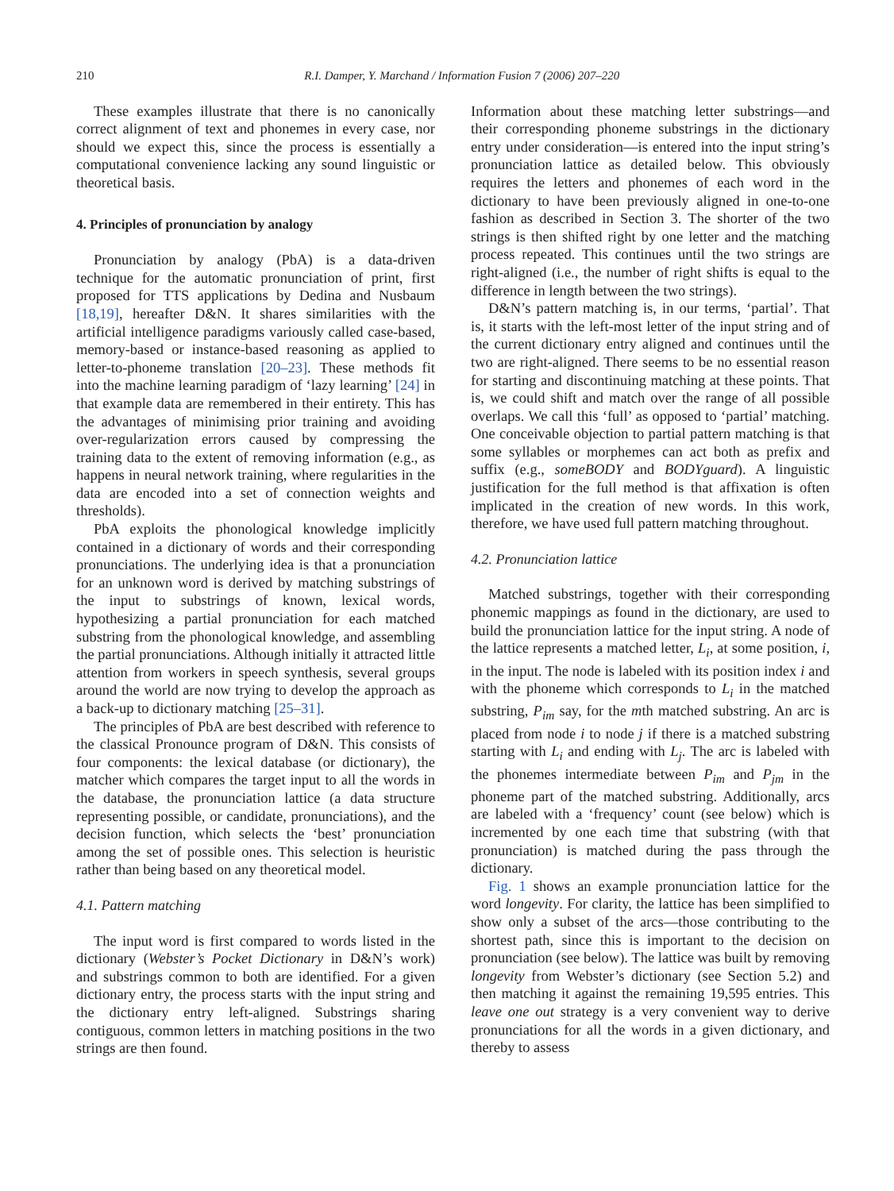210 R.I. Damper, Y. Marchand / Information Fusion 7 (2006) 207–220
These examples illustrate that there is no canonically correct alignment of text and phonemes in every case, nor should we expect this, since the process is essentially a computational convenience lacking any sound linguistic or theoretical basis.
4. Principles of pronunciation by analogy
Pronunciation by analogy (PbA) is a data-driven technique for the automatic pronunciation of print, first proposed for TTS applications by Dedina and Nusbaum [18,19], hereafter D&N. It shares similarities with the artificial intelligence paradigms variously called case-based, memory-based or instance-based reasoning as applied to letter-to-phoneme translation [20–23]. These methods fit into the machine learning paradigm of ‘lazy learning’ [24] in that example data are remembered in their entirety. This has the advantages of minimising prior training and avoiding over-regularization errors caused by compressing the training data to the extent of removing information (e.g., as happens in neural network training, where regularities in the data are encoded into a set of connection weights and thresholds).
PbA exploits the phonological knowledge implicitly contained in a dictionary of words and their corresponding pronunciations. The underlying idea is that a pronunciation for an unknown word is derived by matching substrings of the input to substrings of known, lexical words, hypothesizing a partial pronunciation for each matched substring from the phonological knowledge, and assembling the partial pronunciations. Although initially it attracted little attention from workers in speech synthesis, several groups around the world are now trying to develop the approach as a back-up to dictionary matching [25–31].
The principles of PbA are best described with reference to the classical Pronounce program of D&N. This consists of four components: the lexical database (or dictionary), the matcher which compares the target input to all the words in the database, the pronunciation lattice (a data structure representing possible, or candidate, pronunciations), and the decision function, which selects the ‘best’ pronunciation among the set of possible ones. This selection is heuristic rather than being based on any theoretical model.
4.1. Pattern matching
The input word is first compared to words listed in the dictionary (Webster’s Pocket Dictionary in D&N’s work) and substrings common to both are identified. For a given dictionary entry, the process starts with the input string and the dictionary entry left-aligned. Substrings sharing contiguous, common letters in matching positions in the two strings are then found.
Information about these matching letter substrings—and their corresponding phoneme substrings in the dictionary entry under consideration—is entered into the input string’s pronunciation lattice as detailed below. This obviously requires the letters and phonemes of each word in the dictionary to have been previously aligned in one-to-one fashion as described in Section 3. The shorter of the two strings is then shifted right by one letter and the matching process repeated. This continues until the two strings are right-aligned (i.e., the number of right shifts is equal to the difference in length between the two strings).
D&N’s pattern matching is, in our terms, ‘partial’. That is, it starts with the left-most letter of the input string and of the current dictionary entry aligned and continues until the two are right-aligned. There seems to be no essential reason for starting and discontinuing matching at these points. That is, we could shift and match over the range of all possible overlaps. We call this ‘full’ as opposed to ‘partial’ matching. One conceivable objection to partial pattern matching is that some syllables or morphemes can act both as prefix and suffix (e.g., someBODY and BODYguard). A linguistic justification for the full method is that affixation is often implicated in the creation of new words. In this work, therefore, we have used full pattern matching throughout.
4.2. Pronunciation lattice
Matched substrings, together with their corresponding phonemic mappings as found in the dictionary, are used to build the pronunciation lattice for the input string. A node of the lattice represents a matched letter, L<sub>i</sub>, at some position, i, in the input. The node is labeled with its position index i and with the phoneme which corresponds to L<sub>i</sub> in the matched substring, P<sub>im</sub> say, for the mth matched substring. An arc is placed from node i to node j if there is a matched substring starting with L<sub>i</sub> and ending with L<sub>j</sub>. The arc is labeled with the phonemes intermediate between P<sub>im</sub> and P<sub>jm</sub> in the phoneme part of the matched substring. Additionally, arcs are labeled with a ‘frequency’ count (see below) which is incremented by one each time that substring (with that pronunciation) is matched during the pass through the dictionary.
Fig. 1 shows an example pronunciation lattice for the word longevity. For clarity, the lattice has been simplified to show only a subset of the arcs—those contributing to the shortest path, since this is important to the decision on pronunciation (see below). The lattice was built by removing longevity from Webster’s dictionary (see Section 5.2) and then matching it against the remaining 19,595 entries. This leave one out strategy is a very convenient way to derive pronunciations for all the words in a given dictionary, and thereby to assess